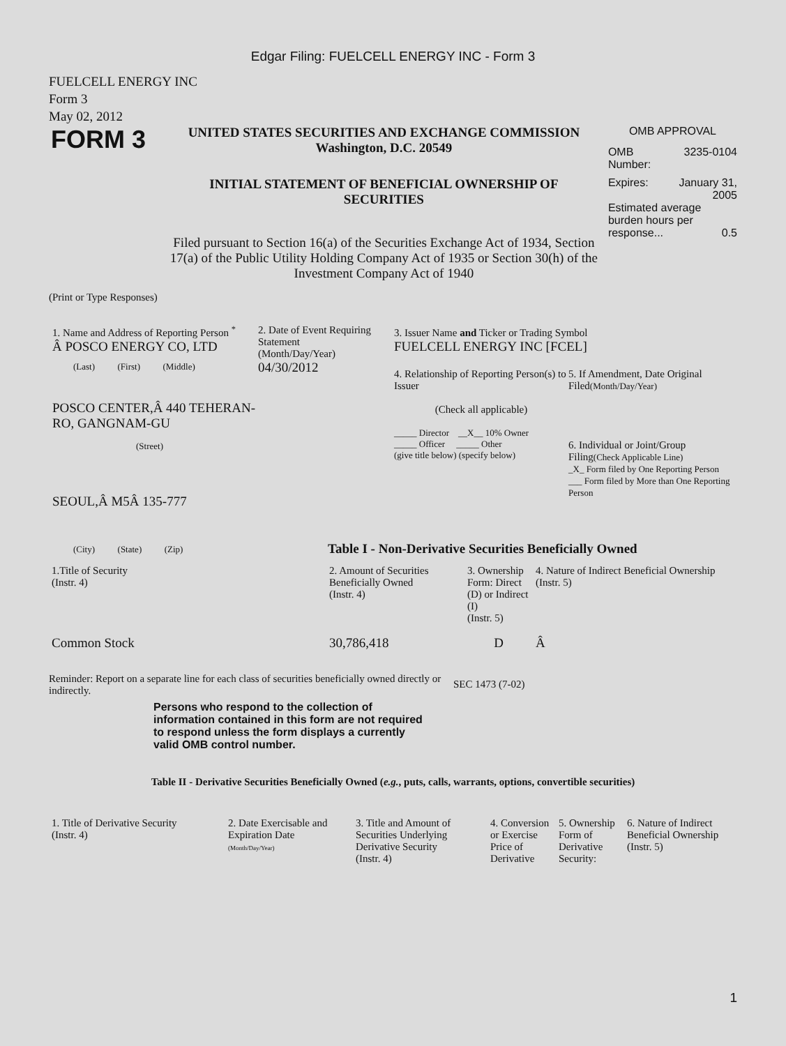Edgar Filing: FUELCELL ENERGY INC - Form 3
FUELCELL ENERGY INC
Form 3
May 02, 2012
FORM 3
UNITED STATES SECURITIES AND EXCHANGE COMMISSION
Washington, D.C. 20549
INITIAL STATEMENT OF BENEFICIAL OWNERSHIP OF
SECURITIES
Filed pursuant to Section 16(a) of the Securities Exchange Act of 1934, Section 17(a) of the Public Utility Holding Company Act of 1935 or Section 30(h) of the Investment Company Act of 1940
OMB APPROVAL
OMB
Number: 3235-0104
Expires: January 31,
2005
Estimated average burden hours per response... 0.5
(Print or Type Responses)
1. Name and Address of Reporting Person <sup>*</sup>
Â POSCO ENERGY CO, LTD
(Last) (First) (Middle)
POSCO CENTER,Â 440 TEHERAN-RO, GANGNAM-GU
(Street)
SEOUL,Â M5Â 135-777
(City) (State) (Zip)
2. Date of Event Requiring Statement
(Month/Day/Year)
04/30/2012
3. Issuer Name and Ticker or Trading Symbol
FUELCELL ENERGY INC [FCEL]
4. Relationship of Reporting Person(s) to Issuer
(Check all applicable)
_____ Director __X__ 10% Owner
_____ Officer _____ Other
(give title below) (specify below)
5. If Amendment, Date Original Filed(Month/Day/Year)
6. Individual or Joint/Group Filing(Check Applicable Line)
_X_ Form filed by One Reporting Person
___ Form filed by More than One Reporting Person
Table I - Non-Derivative Securities Beneficially Owned
| 1.Title of Security (Instr. 4) | 2. Amount of Securities Beneficially Owned (Instr. 4) | 3. Ownership Form: Direct (D) or Indirect (I) (Instr. 5) | 4. Nature of Indirect Beneficial Ownership (Instr. 5) |
| --- | --- | --- | --- |
| Common Stock | 30,786,418 | D | Â |
Reminder: Report on a separate line for each class of securities beneficially owned directly or indirectly.
SEC 1473 (7-02)
Persons who respond to the collection of information contained in this form are not required to respond unless the form displays a currently valid OMB control number.
Table II - Derivative Securities Beneficially Owned (e.g., puts, calls, warrants, options, convertible securities)
| 1. Title of Derivative Security (Instr. 4) | 2. Date Exercisable and Expiration Date (Month/Day/Year) | 3. Title and Amount of Securities Underlying Derivative Security (Instr. 4) | 4. Conversion or Exercise Price of Derivative | 5. Ownership Form of Derivative Security: | 6. Nature of Indirect Beneficial Ownership (Instr. 5) |
| --- | --- | --- | --- | --- | --- |
1